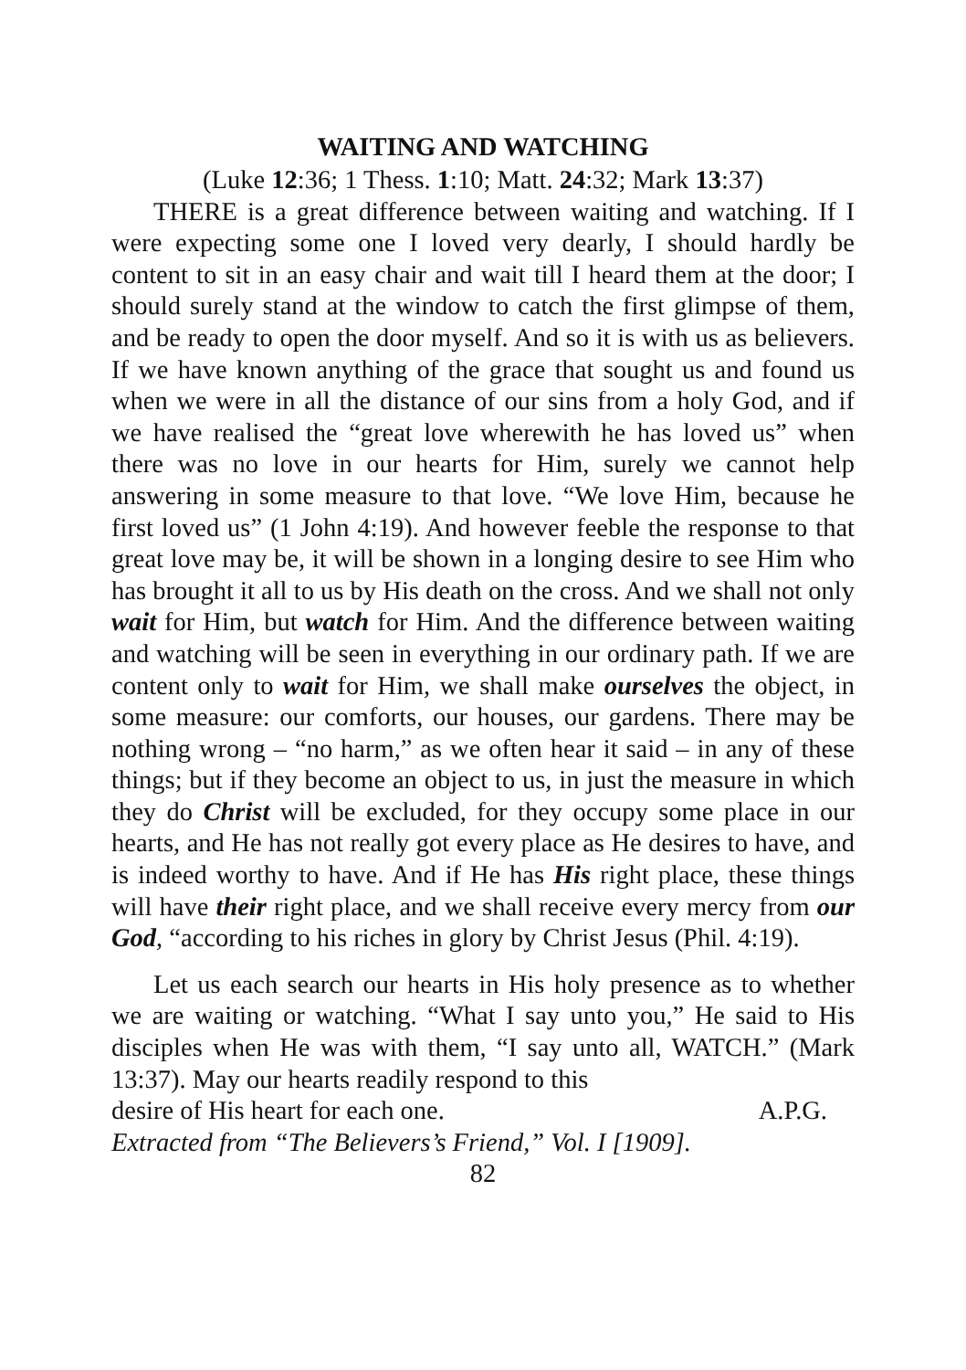WAITING AND WATCHING
(Luke 12:36; 1 Thess. 1:10; Matt. 24:32; Mark 13:37)
THERE is a great difference between waiting and watching. If I were expecting some one I loved very dearly, I should hardly be content to sit in an easy chair and wait till I heard them at the door; I should surely stand at the window to catch the first glimpse of them, and be ready to open the door myself. And so it is with us as believers. If we have known anything of the grace that sought us and found us when we were in all the distance of our sins from a holy God, and if we have realised the “great love wherewith he has loved us” when there was no love in our hearts for Him, surely we cannot help answering in some measure to that love. “We love Him, because he first loved us” (1 John 4:19). And however feeble the response to that great love may be, it will be shown in a longing desire to see Him who has brought it all to us by His death on the cross. And we shall not only wait for Him, but watch for Him. And the difference between waiting and watching will be seen in everything in our ordinary path. If we are content only to wait for Him, we shall make ourselves the object, in some measure: our comforts, our houses, our gardens. There may be nothing wrong – “no harm,” as we often hear it said – in any of these things; but if they become an object to us, in just the measure in which they do Christ will be excluded, for they occupy some place in our hearts, and He has not really got every place as He desires to have, and is indeed worthy to have. And if He has His right place, these things will have their right place, and we shall receive every mercy from our God, “according to his riches in glory by Christ Jesus (Phil. 4:19).
Let us each search our hearts in His holy presence as to whether we are waiting or watching. “What I say unto you,” He said to His disciples when He was with them, “I say unto all, WATCH.” (Mark 13:37). May our hearts readily respond to this
desire of His heart for each one. A.P.G.
Extracted from “The Believers’s Friend,” Vol. I [1909].
82